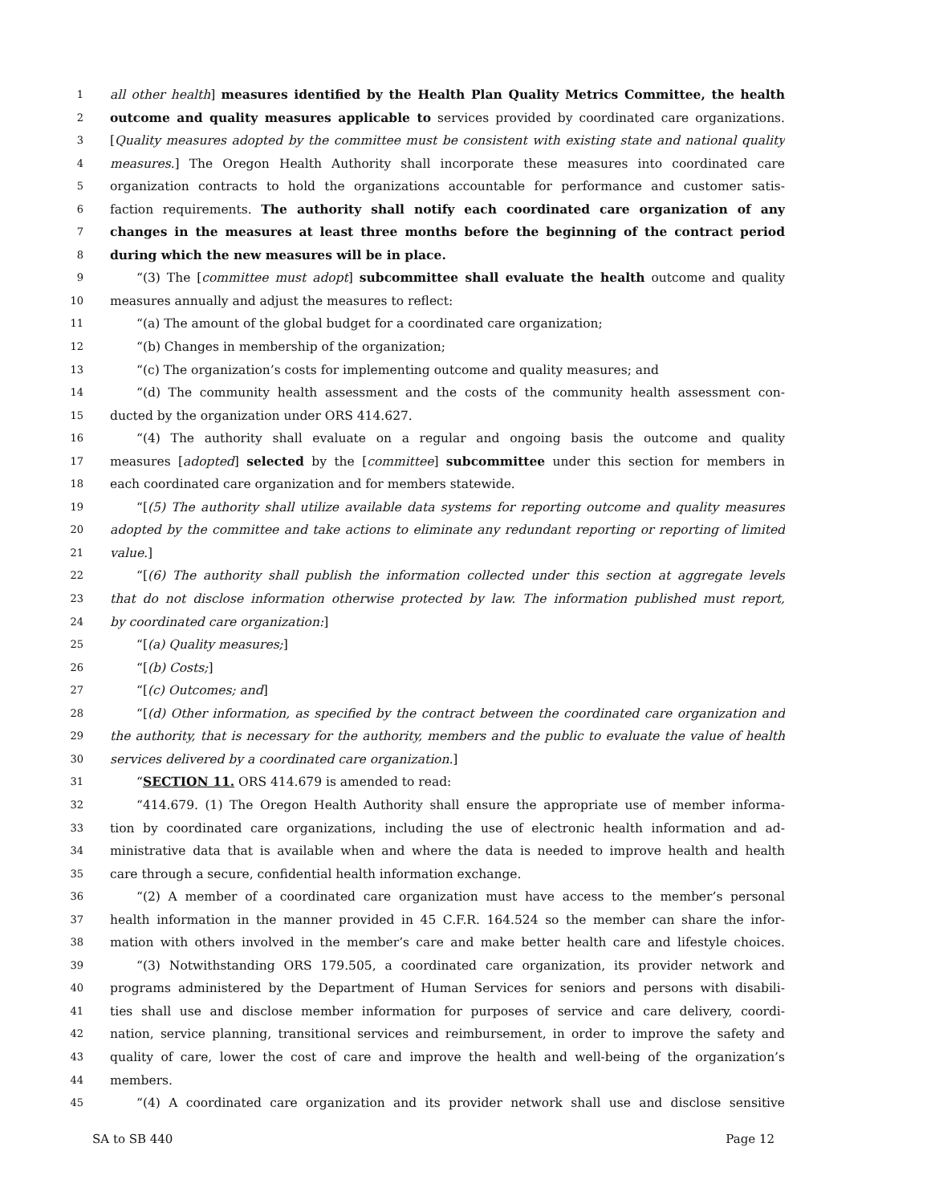1 all other health] measures identified by the Health Plan Quality Metrics Committee, the health
2 outcome and quality measures applicable to services provided by coordinated care organizations.
3 [Quality measures adopted by the committee must be consistent with existing state and national quality
4 measures.] The Oregon Health Authority shall incorporate these measures into coordinated care
5 organization contracts to hold the organizations accountable for performance and customer satis-
6 faction requirements. The authority shall notify each coordinated care organization of any
7 changes in the measures at least three months before the beginning of the contract period
8 during which the new measures will be in place.
9 “(3) The [committee must adopt] subcommittee shall evaluate the health outcome and quality
10 measures annually and adjust the measures to reflect:
11 “(a) The amount of the global budget for a coordinated care organization;
12 “(b) Changes in membership of the organization;
13 “(c) The organization’s costs for implementing outcome and quality measures; and
14 “(d) The community health assessment and the costs of the community health assessment con-
15 ducted by the organization under ORS 414.627.
16 “(4) The authority shall evaluate on a regular and ongoing basis the outcome and quality
17 measures [adopted] selected by the [committee] subcommittee under this section for members in
18 each coordinated care organization and for members statewide.
19 “[(5) The authority shall utilize available data systems for reporting outcome and quality measures
20 adopted by the committee and take actions to eliminate any redundant reporting or reporting of limited
21 value.]
22 “[(6) The authority shall publish the information collected under this section at aggregate levels
23 that do not disclose information otherwise protected by law. The information published must report,
24 by coordinated care organization:]
25 “[(a) Quality measures;]
26 “[(b) Costs;]
27 “[(c) Outcomes; and]
28 “[(d) Other information, as specified by the contract between the coordinated care organization and
29 the authority, that is necessary for the authority, members and the public to evaluate the value of health
30 services delivered by a coordinated care organization.]
31 “SECTION 11. ORS 414.679 is amended to read:
32 “414.679. (1) The Oregon Health Authority shall ensure the appropriate use of member informa-
33 tion by coordinated care organizations, including the use of electronic health information and ad-
34 ministrative data that is available when and where the data is needed to improve health and health
35 care through a secure, confidential health information exchange.
36 “(2) A member of a coordinated care organization must have access to the member’s personal
37 health information in the manner provided in 45 C.F.R. 164.524 so the member can share the infor-
38 mation with others involved in the member’s care and make better health care and lifestyle choices.
39 “(3) Notwithstanding ORS 179.505, a coordinated care organization, its provider network and
40 programs administered by the Department of Human Services for seniors and persons with disabili-
41 ties shall use and disclose member information for purposes of service and care delivery, coordi-
42 nation, service planning, transitional services and reimbursement, in order to improve the safety and
43 quality of care, lower the cost of care and improve the health and well-being of the organization’s
44 members.
45 “(4) A coordinated care organization and its provider network shall use and disclose sensitive
SA to SB 440 Page 12